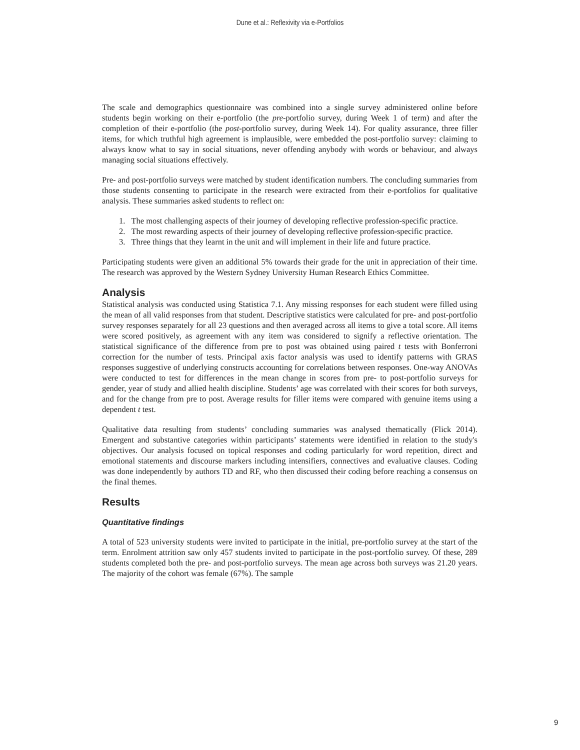Dune et al.: Reflexivity via e-Portfolios
The scale and demographics questionnaire was combined into a single survey administered online before students begin working on their e-portfolio (the pre-portfolio survey, during Week 1 of term) and after the completion of their e-portfolio (the post-portfolio survey, during Week 14). For quality assurance, three filler items, for which truthful high agreement is implausible, were embedded the post-portfolio survey: claiming to always know what to say in social situations, never offending anybody with words or behaviour, and always managing social situations effectively.
Pre- and post-portfolio surveys were matched by student identification numbers. The concluding summaries from those students consenting to participate in the research were extracted from their e-portfolios for qualitative analysis. These summaries asked students to reflect on:
1. The most challenging aspects of their journey of developing reflective profession-specific practice.
2. The most rewarding aspects of their journey of developing reflective profession-specific practice.
3. Three things that they learnt in the unit and will implement in their life and future practice.
Participating students were given an additional 5% towards their grade for the unit in appreciation of their time. The research was approved by the Western Sydney University Human Research Ethics Committee.
Analysis
Statistical analysis was conducted using Statistica 7.1. Any missing responses for each student were filled using the mean of all valid responses from that student. Descriptive statistics were calculated for pre- and post-portfolio survey responses separately for all 23 questions and then averaged across all items to give a total score. All items were scored positively, as agreement with any item was considered to signify a reflective orientation. The statistical significance of the difference from pre to post was obtained using paired t tests with Bonferroni correction for the number of tests. Principal axis factor analysis was used to identify patterns with GRAS responses suggestive of underlying constructs accounting for correlations between responses. One-way ANOVAs were conducted to test for differences in the mean change in scores from pre- to post-portfolio surveys for gender, year of study and allied health discipline. Students’ age was correlated with their scores for both surveys, and for the change from pre to post. Average results for filler items were compared with genuine items using a dependent t test.
Qualitative data resulting from students’ concluding summaries was analysed thematically (Flick 2014). Emergent and substantive categories within participants’ statements were identified in relation to the study's objectives. Our analysis focused on topical responses and coding particularly for word repetition, direct and emotional statements and discourse markers including intensifiers, connectives and evaluative clauses. Coding was done independently by authors TD and RF, who then discussed their coding before reaching a consensus on the final themes.
Results
Quantitative findings
A total of 523 university students were invited to participate in the initial, pre-portfolio survey at the start of the term. Enrolment attrition saw only 457 students invited to participate in the post-portfolio survey. Of these, 289 students completed both the pre- and post-portfolio surveys. The mean age across both surveys was 21.20 years. The majority of the cohort was female (67%). The sample
9